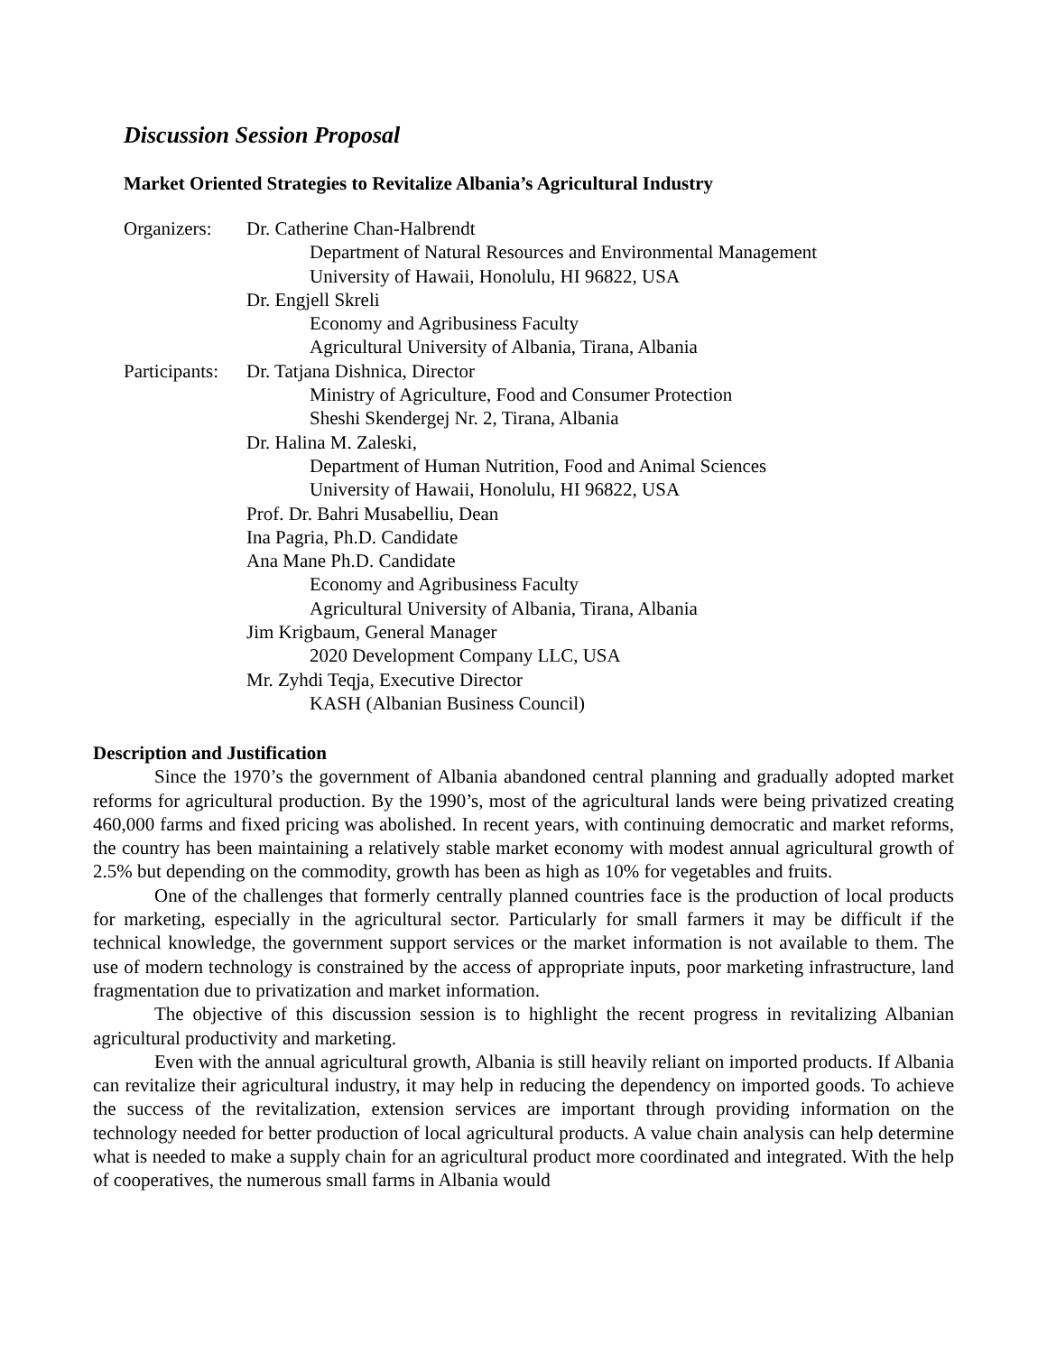Discussion Session Proposal
Market Oriented Strategies to Revitalize Albania’s Agricultural Industry
Organizers:
Dr. Catherine Chan-Halbrendt
Department of Natural Resources and Environmental Management
University of Hawaii, Honolulu, HI 96822, USA
Dr. Engjell Skreli
Economy and Agribusiness Faculty
Agricultural University of Albania, Tirana, Albania
Participants:
Dr. Tatjana Dishnica, Director
Ministry of Agriculture, Food and Consumer Protection
Sheshi Skendergej Nr. 2, Tirana, Albania
Dr. Halina M. Zaleski,
Department of Human Nutrition, Food and Animal Sciences
University of Hawaii, Honolulu, HI 96822, USA
Prof. Dr. Bahri Musabelliu, Dean
Ina Pagria, Ph.D. Candidate
Ana Mane Ph.D. Candidate
Economy and Agribusiness Faculty
Agricultural University of Albania, Tirana, Albania
Jim Krigbaum, General Manager
2020 Development Company LLC, USA
Mr. Zyhdi Teqja, Executive Director
KASH (Albanian Business Council)
Description and Justification
Since the 1970’s the government of Albania abandoned central planning and gradually adopted market reforms for agricultural production. By the 1990’s, most of the agricultural lands were being privatized creating 460,000 farms and fixed pricing was abolished. In recent years, with continuing democratic and market reforms, the country has been maintaining a relatively stable market economy with modest annual agricultural growth of 2.5% but depending on the commodity, growth has been as high as 10% for vegetables and fruits.
One of the challenges that formerly centrally planned countries face is the production of local products for marketing, especially in the agricultural sector. Particularly for small farmers it may be difficult if the technical knowledge, the government support services or the market information is not available to them. The use of modern technology is constrained by the access of appropriate inputs, poor marketing infrastructure, land fragmentation due to privatization and market information.
The objective of this discussion session is to highlight the recent progress in revitalizing Albanian agricultural productivity and marketing.
Even with the annual agricultural growth, Albania is still heavily reliant on imported products. If Albania can revitalize their agricultural industry, it may help in reducing the dependency on imported goods. To achieve the success of the revitalization, extension services are important through providing information on the technology needed for better production of local agricultural products. A value chain analysis can help determine what is needed to make a supply chain for an agricultural product more coordinated and integrated. With the help of cooperatives, the numerous small farms in Albania would